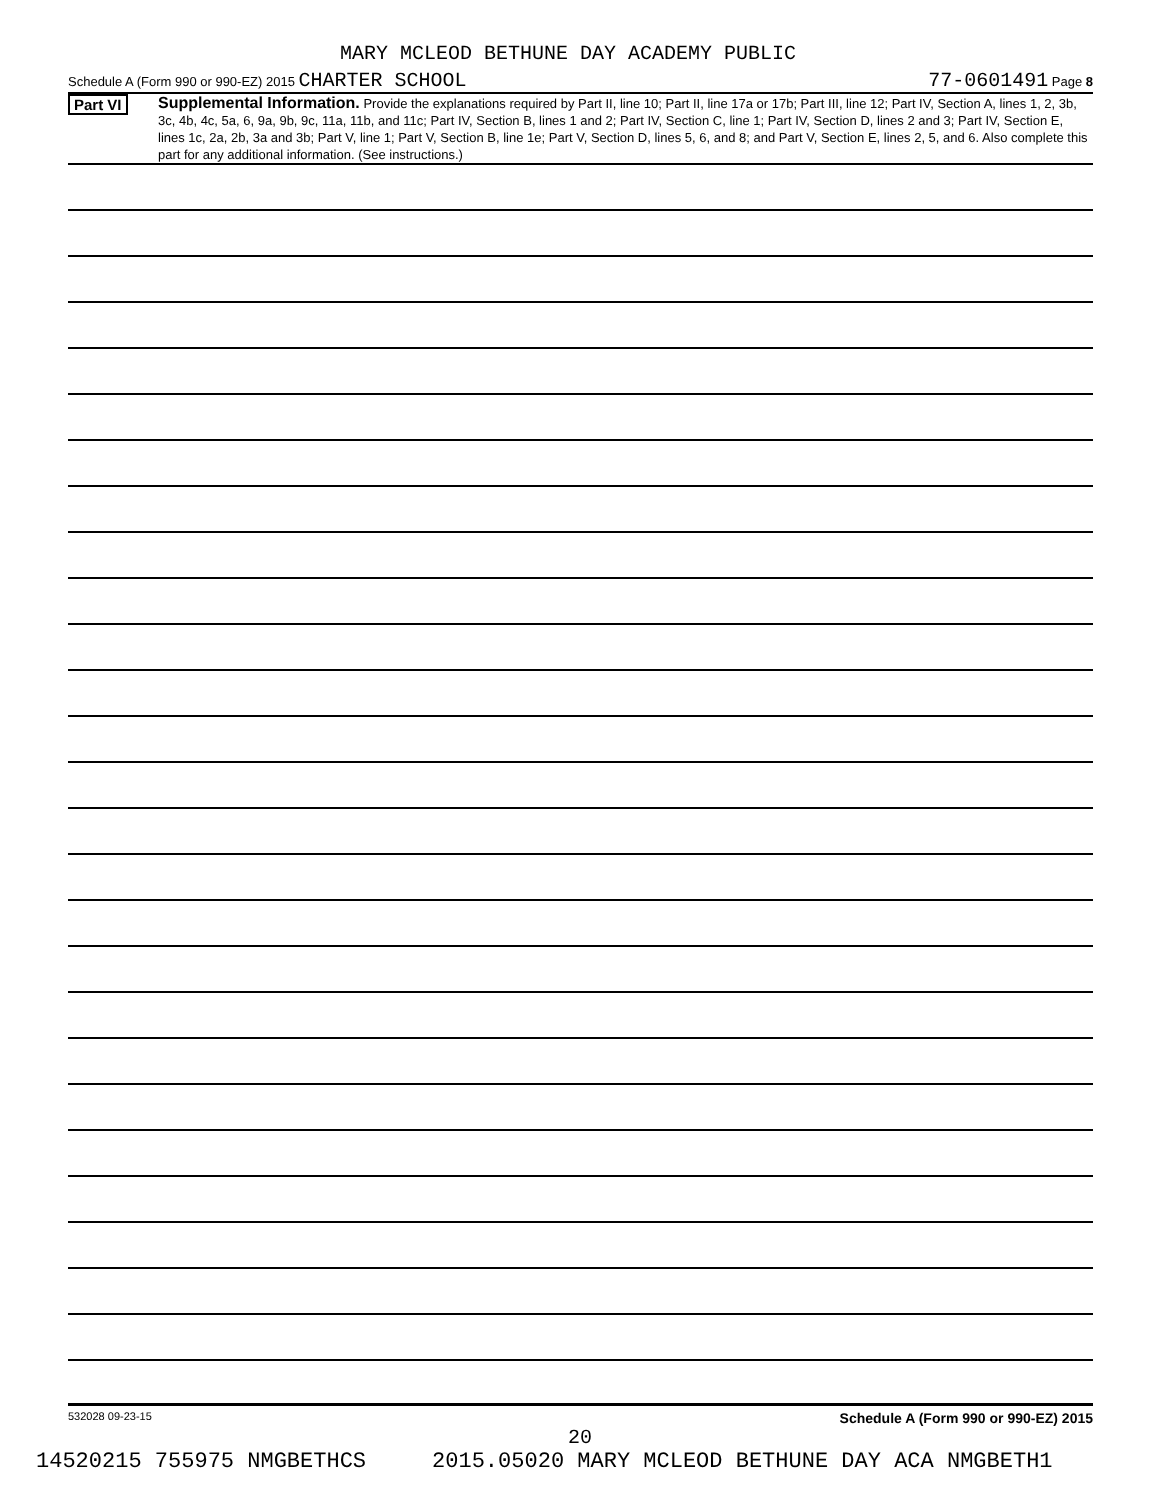MARY MCLEOD BETHUNE DAY ACADEMY PUBLIC
Schedule A (Form 990 or 990-EZ) 2015 CHARTER SCHOOL 77-0601491 Page 8
Part VI
Supplemental Information. Provide the explanations required by Part II, line 10; Part II, line 17a or 17b; Part III, line 12; Part IV, Section A, lines 1, 2, 3b, 3c, 4b, 4c, 5a, 6, 9a, 9b, 9c, 11a, 11b, and 11c; Part IV, Section B, lines 1 and 2; Part IV, Section C, line 1; Part IV, Section D, lines 2 and 3; Part IV, Section E, lines 1c, 2a, 2b, 3a and 3b; Part V, line 1; Part V, Section B, line 1e; Part V, Section D, lines 5, 6, and 8; and Part V, Section E, lines 2, 5, and 6. Also complete this part for any additional information. (See instructions.)
532028 09-23-15 Schedule A (Form 990 or 990-EZ) 2015
20
14520215 755975 NMGBETHCS 2015.05020 MARY MCLEOD BETHUNE DAY ACA NMGBETH1